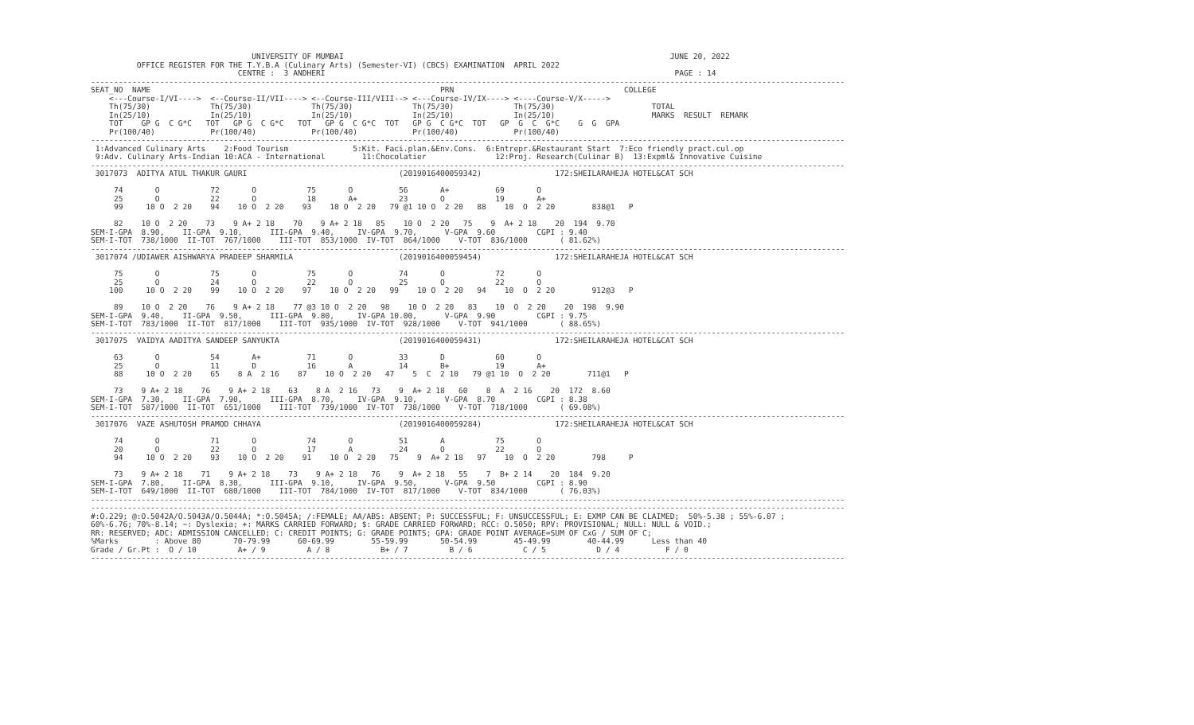UNIVERSITY OF MUMBAI                                                                       JUNE 20, 2022
          OFFICE REGISTER FOR THE T.Y.B.A (Culinary Arts) (Semester-VI) (CBCS) EXAMINATION  APRIL 2022
                                CENTRE :  3 ANDHERI                                                                            PAGE : 14
--------------------------------------------------------------------------------------------------------------------------------------------------------------------
SEAT_NO  NAME                                                               PRN                                     COLLEGE
    <---Course-I/VI---->  <--Course-II/VII----> <--Course-III/VIII--> <---Course-IV/IX----> <----Course-V/X----->
    Th(75/30)             Th(75/30)             Th(75/30)             Th(75/30)             Th(75/30)                     TOTAL
    In(25/10)             In(25/10)             In(25/10)             In(25/10)             In(25/10)                     MARKS  RESULT  REMARK
    TOT    GP G  C G*C   TOT   GP G  C G*C   TOT   GP G  C G*C  TOT   GP G  C G*C  TOT   GP  G  C  G*C    G  G  GPA
    Pr(100/40)            Pr(100/40)            Pr(100/40)            Pr(100/40)            Pr(100/40)
--------------------------------------------------------------------------------------------------------------------------------------------------------------------
 1:Advanced Culinary Arts    2:Food Tourism              5:Kit. Faci.plan.&Env.Cons.  6:Entrepr.&Restaurant Start  7:Eco friendly pract.cul.op
 9:Adv. Culinary Arts-Indian 10:ACA - International        11:Chocolatier               12:Proj. Research(Culinar B)  13:Expml& Innovative Cuisine
--------------------------------------------------------------------------------------------------------------------------------------------------------------------
 3017073  ADITYA ATUL THAKUR GAURI                                 (2019016400059342)                172:SHEILARAHEJA HOTEL&CAT SCH

     74       O           72       O           75       O          56       A+          69       O
     25       O           22       O           18       A+         23       O           19       A+
     99     10 O  2 20    94    10 O  2 20    93    10 O  2 20   79 @1 10 O  2 20   88    10  O  2 20        838@1   P

     82    10 O  2 20    73    9 A+ 2 18    70    9 A+ 2 18   85    10 O  2 20   75    9  A+ 2 18    20  194  9.70
SEM-I-GPA  8.90,    II-GPA  9.10,      III-GPA  9.40,     IV-GPA  9.70,      V-GPA  9.60         CGPI : 9.40
SEM-I-TOT  738/1000  II-TOT  767/1000    III-TOT  853/1000  IV-TOT  864/1000    V-TOT  836/1000       ( 81.62%)
--------------------------------------------------------------------------------------------------------------------------------------------------------------------
 3017074 /UDIAWER AISHWARYA PRADEEP SHARMILA                       (2019016400059454)                172:SHEILARAHEJA HOTEL&CAT SCH

     75       O           75       O           75       O          74       O           72       O
     25       O           24       O           22       O          25       O           22       O
    100     10 O  2 20    99    10 O  2 20    97    10 O  2 20   99    10 O  2 20   94    10  O  2 20        912@3   P

     89    10 O  2 20    76    9 A+ 2 18    77 @3 10 O  2 20   98    10 O  2 20   83    10  O  2 20    20  198  9.90
SEM-I-GPA  9.40,    II-GPA  9.50,      III-GPA  9.80,     IV-GPA 10.00,      V-GPA  9.90         CGPI : 9.75
SEM-I-TOT  783/1000  II-TOT  817/1000    III-TOT  935/1000  IV-TOT  928/1000    V-TOT  941/1000       ( 88.65%)
--------------------------------------------------------------------------------------------------------------------------------------------------------------------
 3017075  VAIDYA AADITYA SANDEEP SANYUKTA                          (2019016400059431)                172:SHEILARAHEJA HOTEL&CAT SCH

     63       O           54       A+          71       O          33       D           60       O
     25       O           11       D           16       A          14       B+          19       A+
     88     10 O  2 20    65    8 A  2 16    87    10 O  2 20   47    5  C  2 10   79 @1 10  O  2 20        711@1   P

     73    9 A+ 2 18    76    9 A+ 2 18    63    8 A  2 16   73    9  A+ 2 18   60    8  A  2 16    20  172  8.60
SEM-I-GPA  7.30,    II-GPA  7.90,      III-GPA  8.70,     IV-GPA  9.10,      V-GPA  8.70         CGPI : 8.38
SEM-I-TOT  587/1000  II-TOT  651/1000    III-TOT  739/1000  IV-TOT  738/1000    V-TOT  718/1000       ( 69.08%)
--------------------------------------------------------------------------------------------------------------------------------------------------------------------
 3017076  VAZE ASHUTOSH PRAMOD CHHAYA                              (2019016400059284)                172:SHEILARAHEJA HOTEL&CAT SCH

     74       O           71       O           74       O          51       A           75       O
     20       O           22       O           17       A          24       O           22       O
     94     10 O  2 20    93    10 O  2 20    91    10 O  2 20   75    9  A+ 2 18   97    10  O  2 20        798     P

     73    9 A+ 2 18    71    9 A+ 2 18    73    9 A+ 2 18   76    9  A+ 2 18   55    7  B+ 2 14    20  184  9.20
SEM-I-GPA  7.80,    II-GPA  8.30,      III-GPA  9.10,     IV-GPA  9.50,      V-GPA  9.50         CGPI : 8.90
SEM-I-TOT  649/1000  II-TOT  680/1000    III-TOT  784/1000  IV-TOT  817/1000    V-TOT  834/1000       ( 76.03%)
--------------------------------------------------------------------------------------------------------------------------------------------------------------------
--------------------------------------------------------------------------------------------------------------------------------------------------------------------
#:O.229; @:O.5042A/O.5043A/O.5044A; *:O.5045A; /:FEMALE; AA/ABS: ABSENT; P: SUCCESSFUL; F: UNSUCCESSFUL; E: EXMP CAN BE CLAIMED;  50%-5.38 ; 55%-6.07 ;
60%-6.76; 70%-8.14; ~: Dyslexia; +: MARKS CARRIED FORWARD; $: GRADE CARRIED FORWARD; RCC: O.5050; RPV: PROVISIONAL; NULL: NULL & VOID.;
RR: RESERVED; ADC: ADMISSION CANCELLED; C: CREDIT POINTS; G: GRADE POINTS; GPA: GRADE POINT AVERAGE=SUM OF CxG / SUM OF C;
%Marks        : Above 80       70-79.99      60-69.99        55-59.99       50-54.99        45-49.99        40-44.99      Less than 40
Grade / Gr.Pt :  O / 10         A+ / 9         A / 8           B+ / 7         B / 6           C / 5           D / 4          F / 0
--------------------------------------------------------------------------------------------------------------------------------------------------------------------